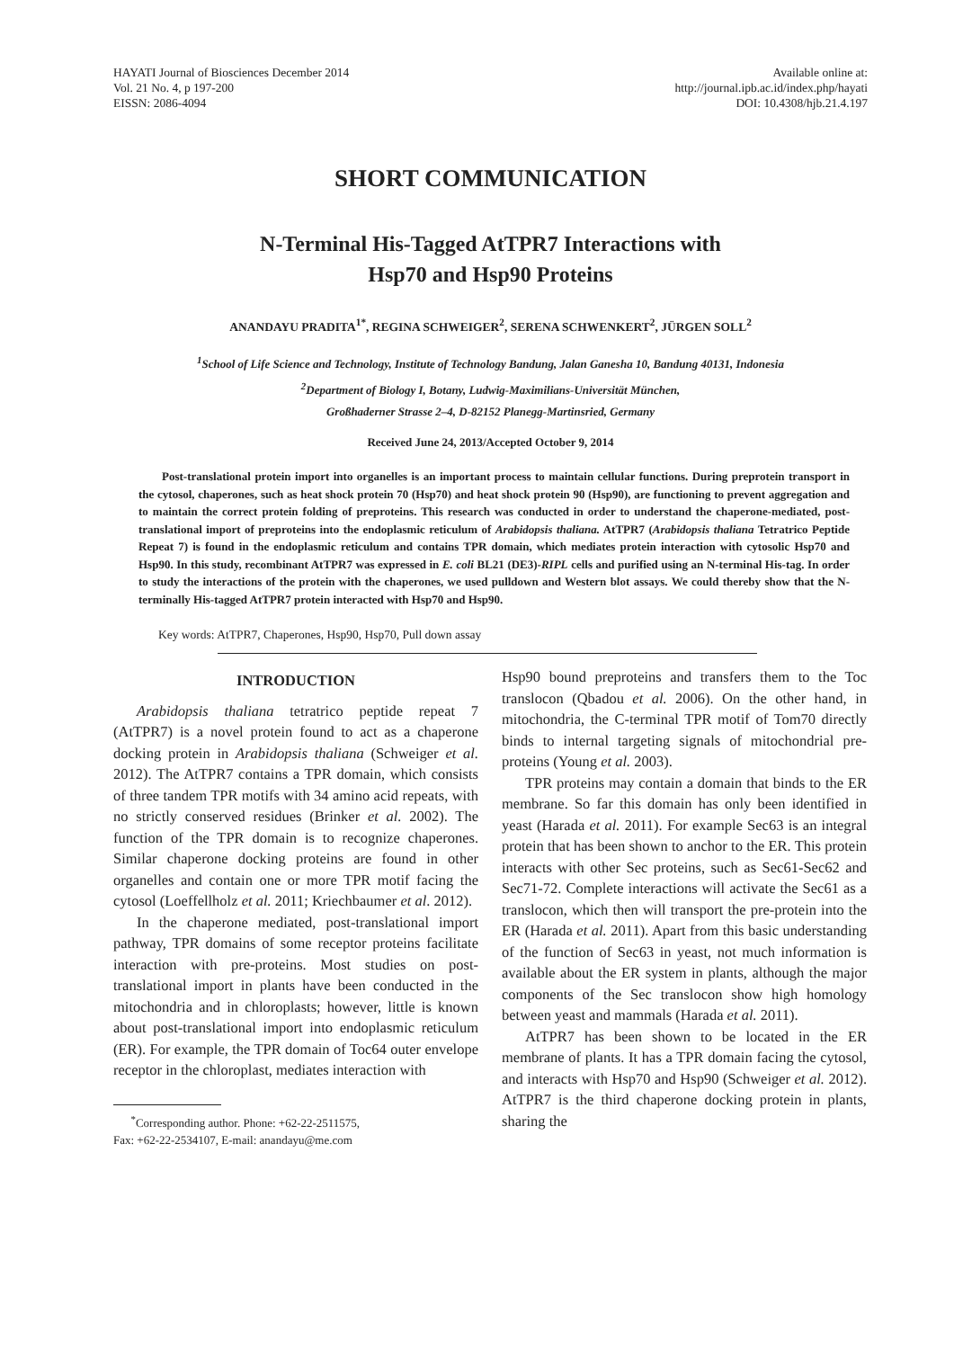HAYATI Journal of Biosciences December 2014
Vol. 21 No. 4, p 197-200
EISSN: 2086-4094
Available online at:
http://journal.ipb.ac.id/index.php/hayati
DOI: 10.4308/hjb.21.4.197
SHORT COMMUNICATION
N-Terminal His-Tagged AtTPR7 Interactions with
Hsp70 and Hsp90 Proteins
ANANDAYU PRADITA<sup>1*</sup>, REGINA SCHWEIGER<sup>2</sup>, SERENA SCHWENKERT<sup>2</sup>, JÜRGEN SOLL<sup>2</sup>
<sup>1</sup> School of Life Science and Technology, Institute of Technology Bandung, Jalan Ganesha 10, Bandung 40131, Indonesia
<sup>2</sup> Department of Biology I, Botany, Ludwig-Maximilians-Universität München,
Großhaderner Strasse 2–4, D-82152 Planegg-Martinsried, Germany
Received June 24, 2013/Accepted October 9, 2014
Post-translational protein import into organelles is an important process to maintain cellular functions. During preprotein transport in the cytosol, chaperones, such as heat shock protein 70 (Hsp70) and heat shock protein 90 (Hsp90), are functioning to prevent aggregation and to maintain the correct protein folding of preproteins. This research was conducted in order to understand the chaperone-mediated, post-translational import of preproteins into the endoplasmic reticulum of Arabidopsis thaliana. AtTPR7 (Arabidopsis thaliana Tetratrico Peptide Repeat 7) is found in the endoplasmic reticulum and contains TPR domain, which mediates protein interaction with cytosolic Hsp70 and Hsp90. In this study, recombinant AtTPR7 was expressed in E. coli BL21 (DE3)-RIPL cells and purified using an N-terminal His-tag. In order to study the interactions of the protein with the chaperones, we used pulldown and Western blot assays. We could thereby show that the N-terminally His-tagged AtTPR7 protein interacted with Hsp70 and Hsp90.
Key words: AtTPR7, Chaperones, Hsp90, Hsp70, Pull down assay
INTRODUCTION
Arabidopsis thaliana tetratrico peptide repeat 7 (AtTPR7) is a novel protein found to act as a chaperone docking protein in Arabidopsis thaliana (Schweiger et al. 2012). The AtTPR7 contains a TPR domain, which consists of three tandem TPR motifs with 34 amino acid repeats, with no strictly conserved residues (Brinker et al. 2002). The function of the TPR domain is to recognize chaperones. Similar chaperone docking proteins are found in other organelles and contain one or more TPR motif facing the cytosol (Loeffellholz et al. 2011; Kriechbaumer et al. 2012).
In the chaperone mediated, post-translational import pathway, TPR domains of some receptor proteins facilitate interaction with pre-proteins. Most studies on post-translational import in plants have been conducted in the mitochondria and in chloroplasts; however, little is known about post-translational import into endoplasmic reticulum (ER). For example, the TPR domain of Toc64 outer envelope receptor in the chloroplast, mediates interaction with
<sup>*</sup> Corresponding author. Phone: +62-22-2511575,
Fax: +62-22-2534107, E-mail: anandayu@me.com
Hsp90 bound preproteins and transfers them to the Toc translocon (Qbadou et al. 2006). On the other hand, in mitochondria, the C-terminal TPR motif of Tom70 directly binds to internal targeting signals of mitochondrial pre-proteins (Young et al. 2003).
TPR proteins may contain a domain that binds to the ER membrane. So far this domain has only been identified in yeast (Harada et al. 2011). For example Sec63 is an integral protein that has been shown to anchor to the ER. This protein interacts with other Sec proteins, such as Sec61-Sec62 and Sec71-72. Complete interactions will activate the Sec61 as a translocon, which then will transport the pre-protein into the ER (Harada et al. 2011). Apart from this basic understanding of the function of Sec63 in yeast, not much information is available about the ER system in plants, although the major components of the Sec translocon show high homology between yeast and mammals (Harada et al. 2011).
AtTPR7 has been shown to be located in the ER membrane of plants. It has a TPR domain facing the cytosol, and interacts with Hsp70 and Hsp90 (Schweiger et al. 2012). AtTPR7 is the third chaperone docking protein in plants, sharing the